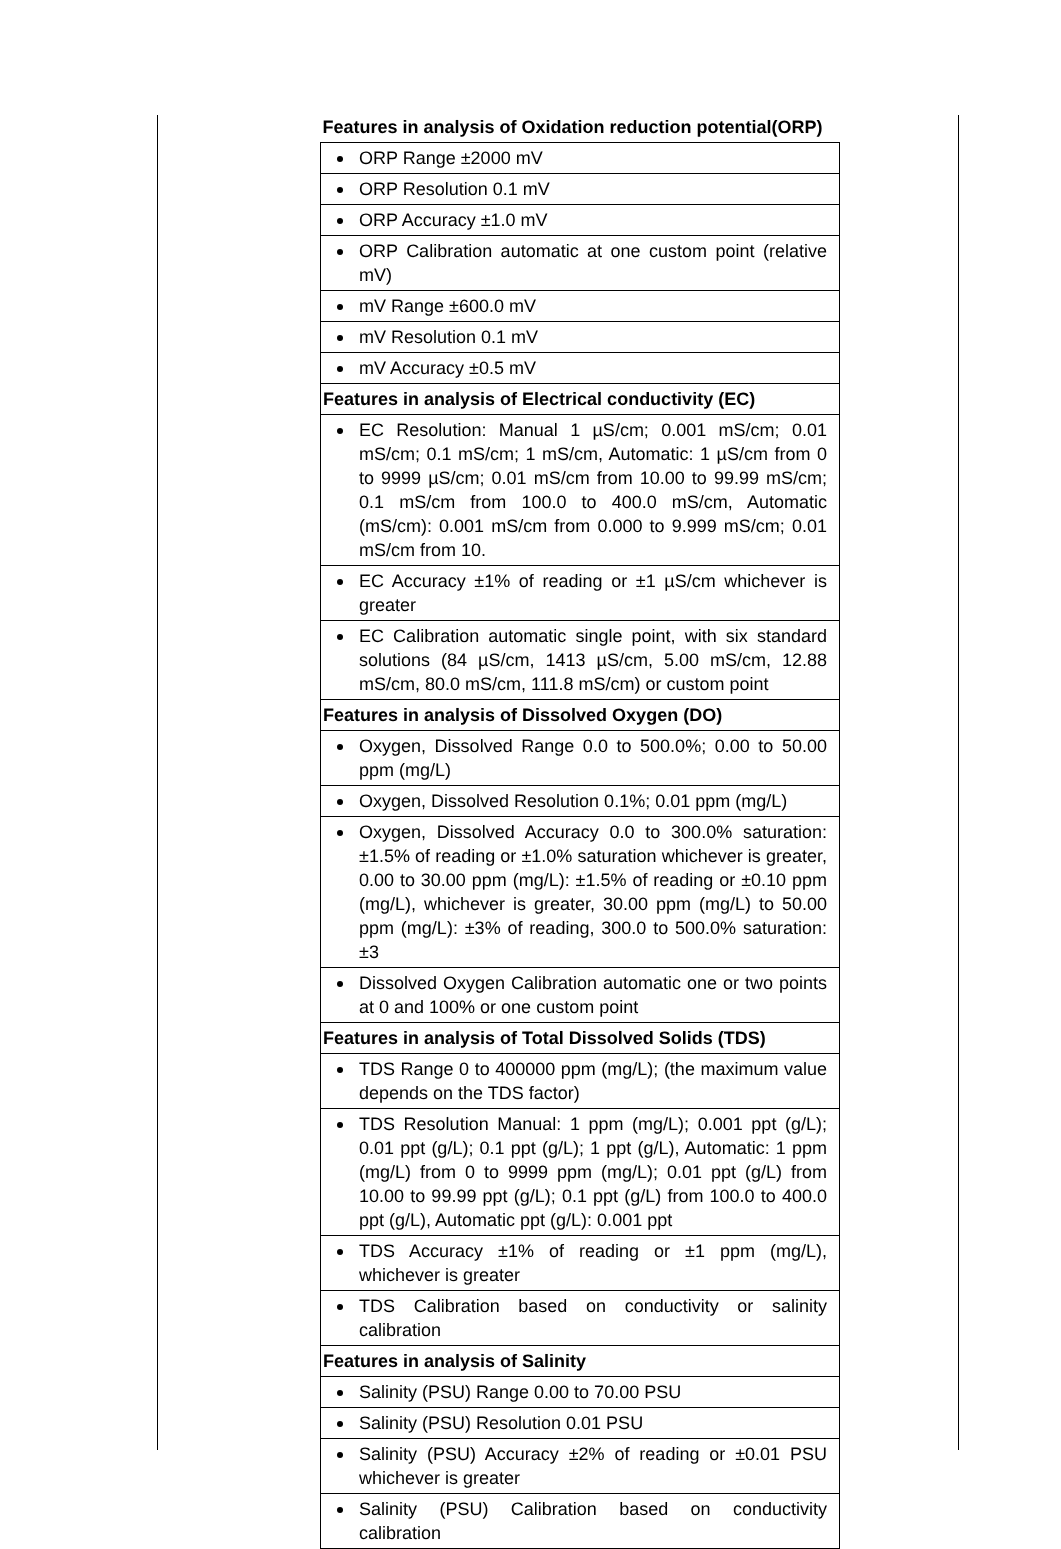| Features in analysis of Oxidation reduction potential(ORP) |
| ORP Range ±2000 mV |
| ORP Resolution 0.1 mV |
| ORP Accuracy ±1.0 mV |
| ORP Calibration automatic at one custom point (relative mV) |
| mV Range ±600.0 mV |
| mV Resolution 0.1 mV |
| mV Accuracy ±0.5 mV |
| Features in analysis of Electrical conductivity (EC) |
| EC Resolution: Manual 1 µS/cm; 0.001 mS/cm; 0.01 mS/cm; 0.1 mS/cm; 1 mS/cm, Automatic: 1 µS/cm from 0 to 9999 µS/cm; 0.01 mS/cm from 10.00 to 99.99 mS/cm; 0.1 mS/cm from 100.0 to 400.0 mS/cm, Automatic (mS/cm): 0.001 mS/cm from 0.000 to 9.999 mS/cm; 0.01 mS/cm from 10. |
| EC Accuracy ±1% of reading or ±1 µS/cm whichever is greater |
| EC Calibration automatic single point, with six standard solutions (84 µS/cm, 1413 µS/cm, 5.00 mS/cm, 12.88 mS/cm, 80.0 mS/cm, 111.8 mS/cm) or custom point |
| Features in analysis of Dissolved Oxygen (DO) |
| Oxygen, Dissolved Range 0.0 to 500.0%; 0.00 to 50.00 ppm (mg/L) |
| Oxygen, Dissolved Resolution 0.1%; 0.01 ppm (mg/L) |
| Oxygen, Dissolved Accuracy 0.0 to 300.0% saturation: ±1.5% of reading or ±1.0% saturation whichever is greater, 0.00 to 30.00 ppm (mg/L): ±1.5% of reading or ±0.10 ppm (mg/L), whichever is greater, 30.00 ppm (mg/L) to 50.00 ppm (mg/L): ±3% of reading, 300.0 to 500.0% saturation: ±3 |
| Dissolved Oxygen Calibration automatic one or two points at 0 and 100% or one custom point |
| Features in analysis of Total Dissolved Solids (TDS) |
| TDS Range 0 to 400000 ppm (mg/L); (the maximum value depends on the TDS factor) |
| TDS Resolution Manual: 1 ppm (mg/L); 0.001 ppt (g/L); 0.01 ppt (g/L); 0.1 ppt (g/L); 1 ppt (g/L), Automatic: 1 ppm (mg/L) from 0 to 9999 ppm (mg/L); 0.01 ppt (g/L) from 10.00 to 99.99 ppt (g/L); 0.1 ppt (g/L) from 100.0 to 400.0 ppt (g/L), Automatic ppt (g/L): 0.001 ppt |
| TDS Accuracy ±1% of reading or ±1 ppm (mg/L), whichever is greater |
| TDS Calibration based on conductivity or salinity calibration |
| Features in analysis of Salinity |
| Salinity (PSU) Range 0.00 to 70.00 PSU |
| Salinity (PSU) Resolution 0.01 PSU |
| Salinity (PSU) Accuracy ±2% of reading or ±0.01 PSU whichever is greater |
| Salinity (PSU) Calibration based on conductivity calibration |